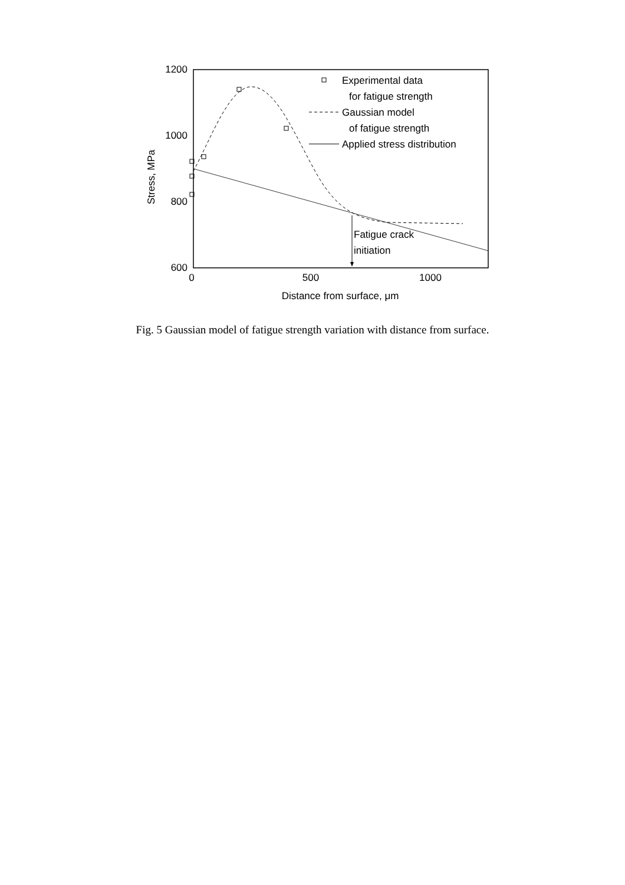1200
1000
800
600
0
500
1000
Distance from surface, μm
Stress, MPa
Experimental data
for fatigue strength
Gaussian model
of fatigue strength
Applied stress distribution
Fatigue crack
initiation
Fig. 5 Gaussian model of fatigue strength variation with distance from surface.